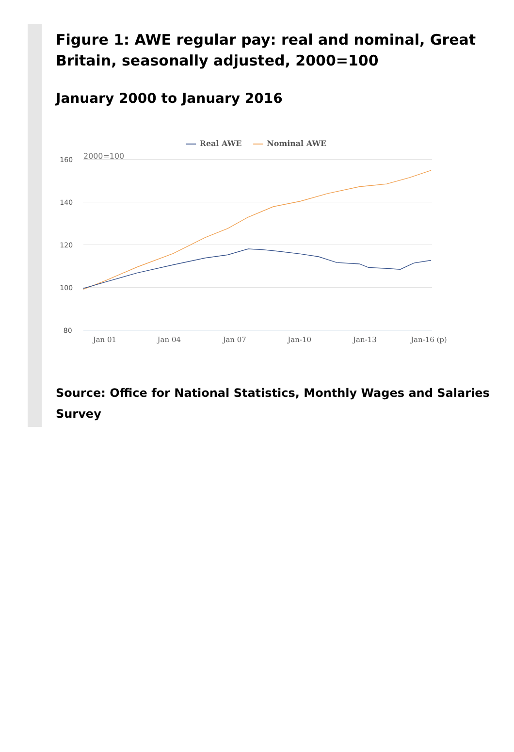Figure 1: AWE regular pay: real and nominal, Great Britain, seasonally adjusted, 2000=100
January 2000 to January 2016
Real AWE
Nominal AWE
160
140
120
100
80
2000=100
Jan 01
Jan 04
Jan 07
Jan-10
Jan-13
Jan-16 (p)
Source: Office for National Statistics, Monthly Wages and Salaries Survey